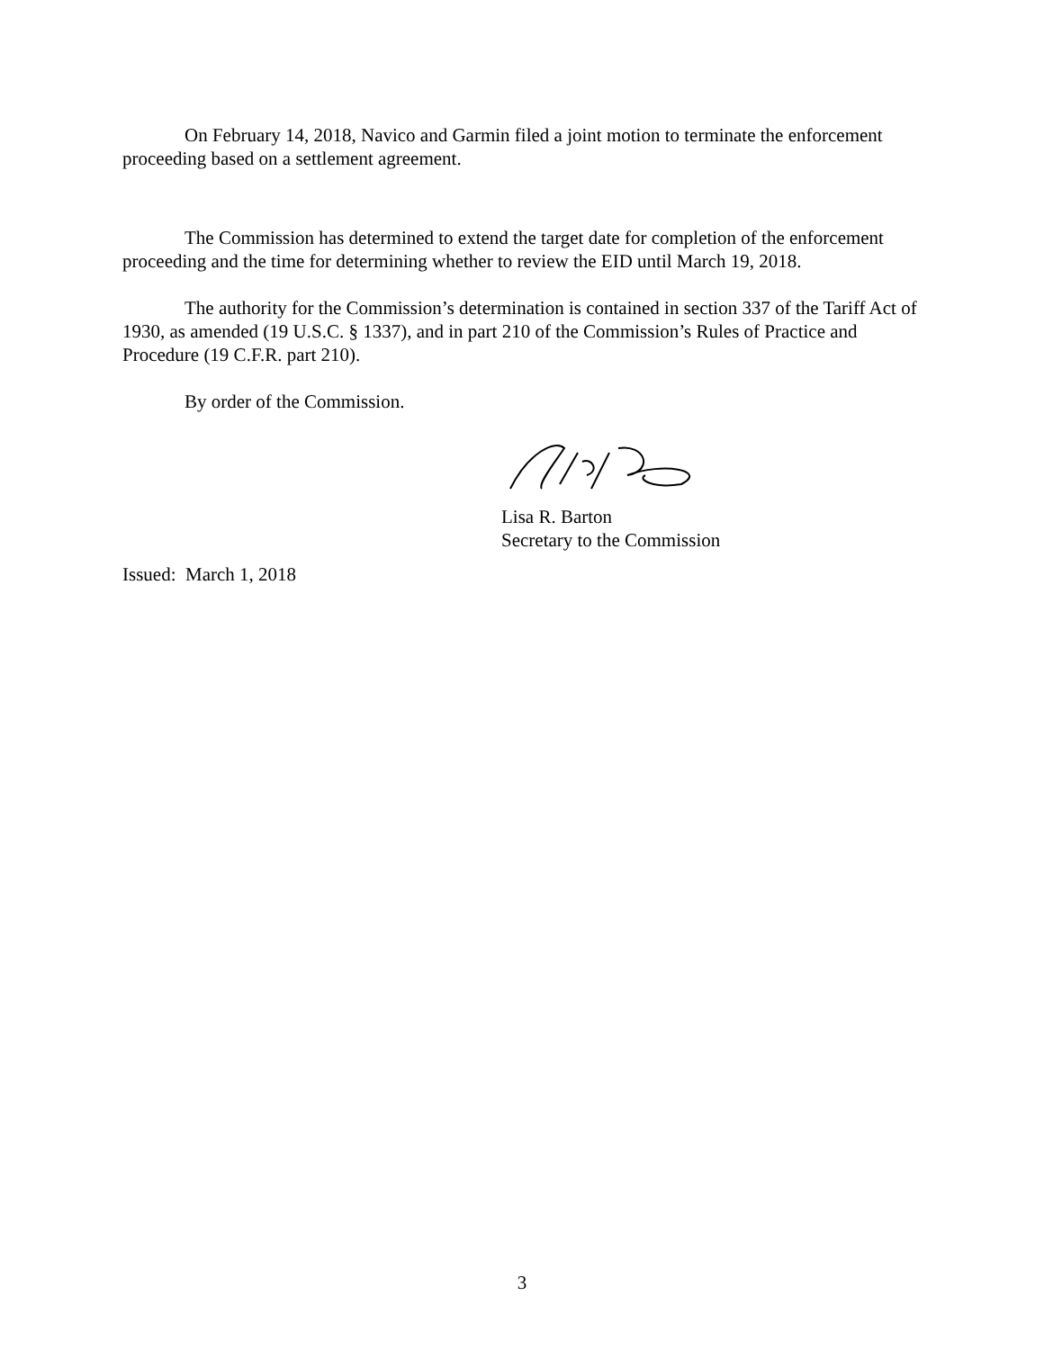On February 14, 2018, Navico and Garmin filed a joint motion to terminate the enforcement proceeding based on a settlement agreement.
The Commission has determined to extend the target date for completion of the enforcement proceeding and the time for determining whether to review the EID until March 19, 2018.
The authority for the Commission’s determination is contained in section 337 of the Tariff Act of 1930, as amended (19 U.S.C. § 1337), and in part 210 of the Commission’s Rules of Practice and Procedure (19 C.F.R. part 210).
By order of the Commission.
Lisa R. Barton
Secretary to the Commission
Issued: March 1, 2018
3